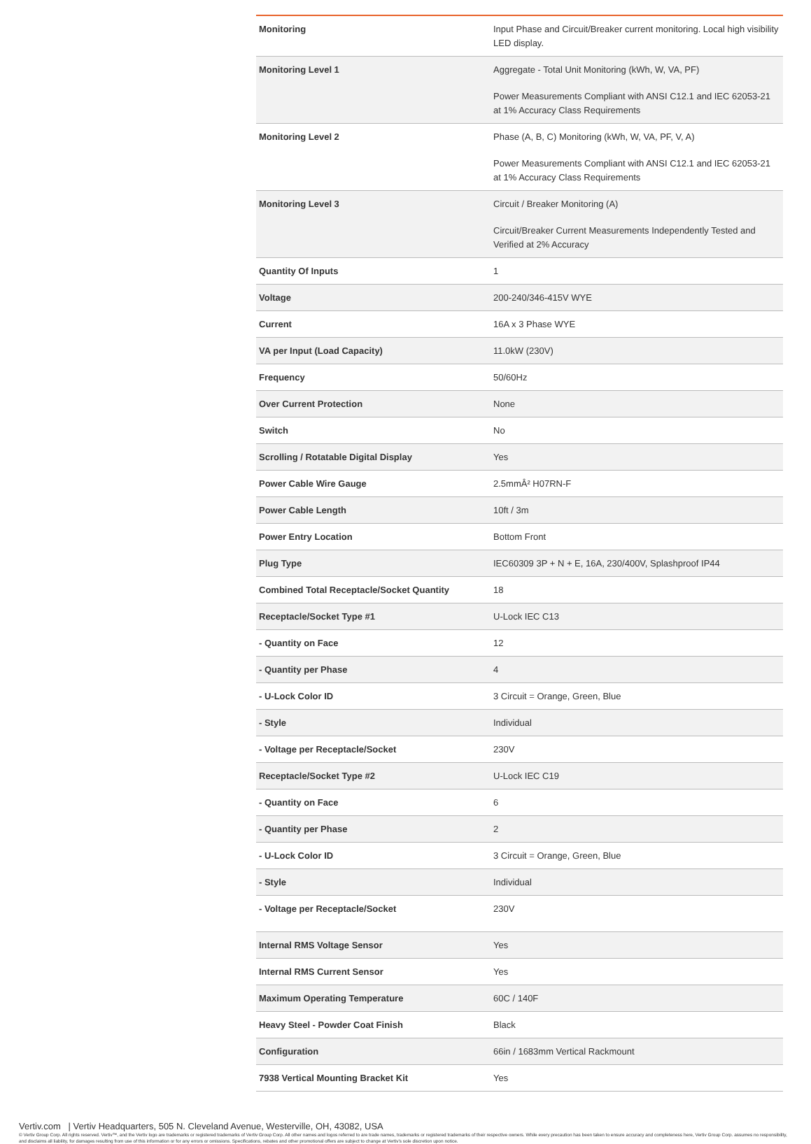| Monitoring | Input Phase and Circuit/Breaker current monitoring. Local high visibility LED display. |
| Monitoring Level 1 | Aggregate - Total Unit Monitoring (kWh, W, VA, PF) Power Measurements Compliant with ANSI C12.1 and IEC 62053-21 at 1% Accuracy Class Requirements |
| Monitoring Level 2 | Phase (A, B, C) Monitoring (kWh, W, VA, PF, V, A) Power Measurements Compliant with ANSI C12.1 and IEC 62053-21 at 1% Accuracy Class Requirements |
| Monitoring Level 3 | Circuit / Breaker Monitoring (A) Circuit/Breaker Current Measurements Independently Tested and Verified at 2% Accuracy |
| Quantity Of Inputs | 1 |
| Voltage | 200-240/346-415V WYE |
| Current | 16A x 3 Phase WYE |
| VA per Input (Load Capacity) | 11.0kW (230V) |
| Frequency | 50/60Hz |
| Over Current Protection | None |
| Switch | No |
| Scrolling / Rotatable Digital Display | Yes |
| Power Cable Wire Gauge | 2.5mmÂ² H07RN-F |
| Power Cable Length | 10ft / 3m |
| Power Entry Location | Bottom Front |
| Plug Type | IEC60309 3P + N + E, 16A, 230/400V, Splashproof IP44 |
| Combined Total Receptacle/Socket Quantity | 18 |
| Receptacle/Socket Type #1 | U-Lock IEC C13 |
| - Quantity on Face | 12 |
| - Quantity per Phase | 4 |
| - U-Lock Color ID | 3 Circuit = Orange, Green, Blue |
| - Style | Individual |
| - Voltage per Receptacle/Socket | 230V |
| Receptacle/Socket Type #2 | U-Lock IEC C19 |
| - Quantity on Face | 6 |
| - Quantity per Phase | 2 |
| - U-Lock Color ID | 3 Circuit = Orange, Green, Blue |
| - Style | Individual |
| - Voltage per Receptacle/Socket | 230V |
| Internal RMS Voltage Sensor | Yes |
| Internal RMS Current Sensor | Yes |
| Maximum Operating Temperature | 60C / 140F |
| Heavy Steel - Powder Coat Finish | Black |
| Configuration | 66in / 1683mm Vertical Rackmount |
| 7938 Vertical Mounting Bracket Kit | Yes |
Vertiv.com | Vertiv Headquarters, 505 N. Cleveland Avenue, Westerville, OH, 43082, USA
© Vertiv Group Corp. All rights reserved. Vertiv™, and the Vertiv logo are trademarks or registered trademarks of Vertiv Group Corp. All other names and logos referred to are trade names, trademarks or registered trademarks of their respective owners. While every precaution has been taken to ensure accuracy and completeness here, Vertiv Group Corp. assumes no responsibility, and disclaims all liability, for damages resulting from use of this information or for any errors or omissions. Specifications, rebates and other promotional offers are subject to change at Vertiv’s sole discretion upon notice.